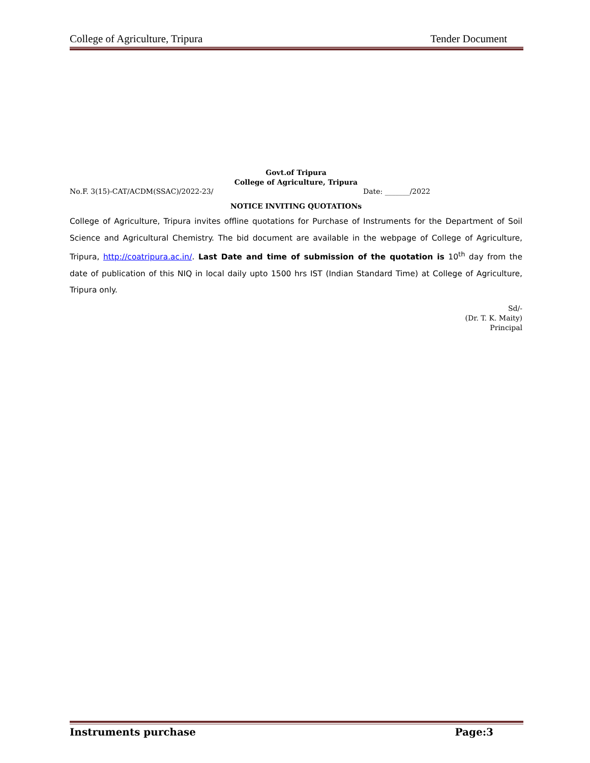College of Agriculture, Tripura Tender Document
Govt.of Tripura
College of Agriculture, Tripura
No.F. 3(15)-CAT/ACDM(SSAC)/2022-23/ Date: _______/2022
NOTICE INVITING QUOTATIONs
College of Agriculture, Tripura invites offline quotations for Purchase of Instruments for the Department of Soil Science and Agricultural Chemistry. The bid document are available in the webpage of College of Agriculture, Tripura, http://coatripura.ac.in/. Last Date and time of submission of the quotation is 10<sup>th</sup> day from the date of publication of this NIQ in local daily upto 1500 hrs IST (Indian Standard Time) at College of Agriculture, Tripura only.
Sd/-
(Dr. T. K. Maity)
Principal
Instruments purchase Page:3